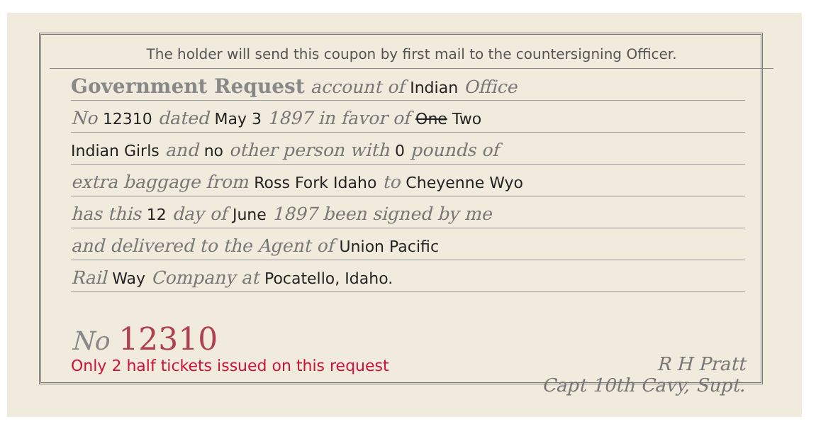The holder will send this coupon by first mail to the countersigning Officer.
Government Request account of Indian Office
No 12310 dated May 3 1897 in favor of One Two
Indian Girls and no other person with 0 pounds of
extra baggage from Ross Fork Idaho to Cheyenne Wyo
has this 12 day of June 1897 been signed by me
and delivered to the Agent of Union Pacific
Rail Way Company at Pocatello, Idaho.
No 12310
Only 2 half tickets issued on this request
R H Pratt
Capt 10th Cavy, Supt.